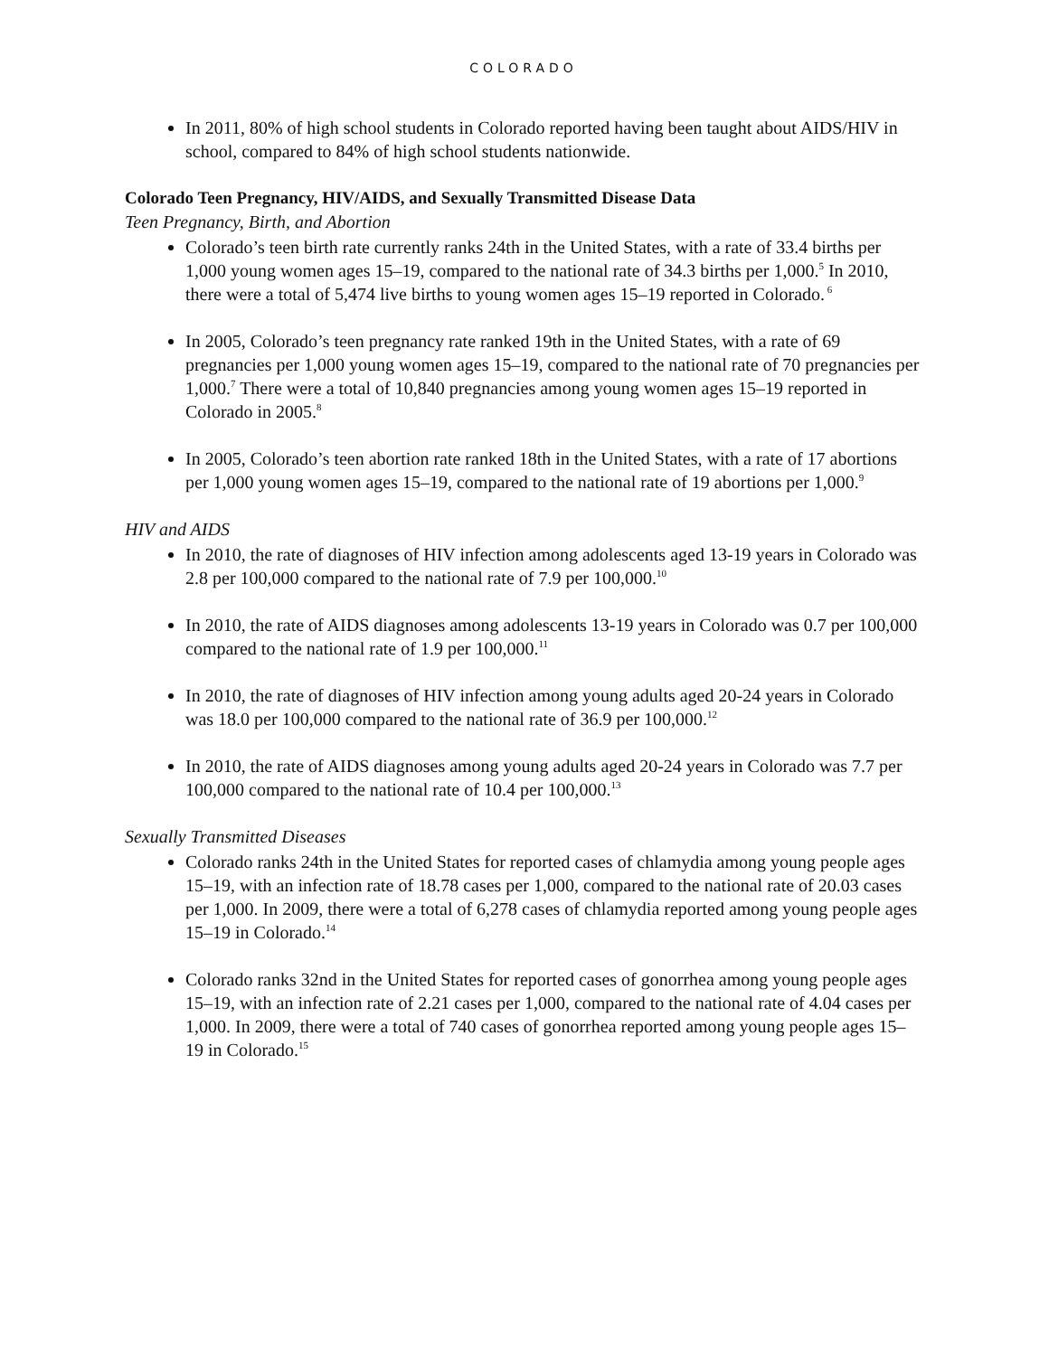COLORADO
In 2011, 80% of high school students in Colorado reported having been taught about AIDS/HIV in school, compared to 84% of high school students nationwide.
Colorado Teen Pregnancy, HIV/AIDS, and Sexually Transmitted Disease Data
Teen Pregnancy, Birth, and Abortion
Colorado’s teen birth rate currently ranks 24th in the United States, with a rate of 33.4 births per 1,000 young women ages 15–19, compared to the national rate of 34.3 births per 1,000.<sup>5</sup> In 2010, there were a total of 5,474 live births to young women ages 15–19 reported in Colorado.<sup>6</sup>
In 2005, Colorado’s teen pregnancy rate ranked 19th in the United States, with a rate of 69 pregnancies per 1,000 young women ages 15–19, compared to the national rate of 70 pregnancies per 1,000.<sup>7</sup> There were a total of 10,840 pregnancies among young women ages 15–19 reported in Colorado in 2005.<sup>8</sup>
In 2005, Colorado’s teen abortion rate ranked 18th in the United States, with a rate of 17 abortions per 1,000 young women ages 15–19, compared to the national rate of 19 abortions per 1,000.<sup>9</sup>
HIV and AIDS
In 2010, the rate of diagnoses of HIV infection among adolescents aged 13-19 years in Colorado was 2.8 per 100,000 compared to the national rate of 7.9 per 100,000.<sup>10</sup>
In 2010, the rate of AIDS diagnoses among adolescents 13-19 years in Colorado was 0.7 per 100,000 compared to the national rate of 1.9 per 100,000.<sup>11</sup>
In 2010, the rate of diagnoses of HIV infection among young adults aged 20-24 years in Colorado was 18.0 per 100,000 compared to the national rate of 36.9 per 100,000.<sup>12</sup>
In 2010, the rate of AIDS diagnoses among young adults aged 20-24 years in Colorado was 7.7 per 100,000 compared to the national rate of 10.4 per 100,000.<sup>13</sup>
Sexually Transmitted Diseases
Colorado ranks 24th in the United States for reported cases of chlamydia among young people ages 15–19, with an infection rate of 18.78 cases per 1,000, compared to the national rate of 20.03 cases per 1,000. In 2009, there were a total of 6,278 cases of chlamydia reported among young people ages 15–19 in Colorado.<sup>14</sup>
Colorado ranks 32nd in the United States for reported cases of gonorrhea among young people ages 15–19, with an infection rate of 2.21 cases per 1,000, compared to the national rate of 4.04 cases per 1,000. In 2009, there were a total of 740 cases of gonorrhea reported among young people ages 15–19 in Colorado.<sup>15</sup>